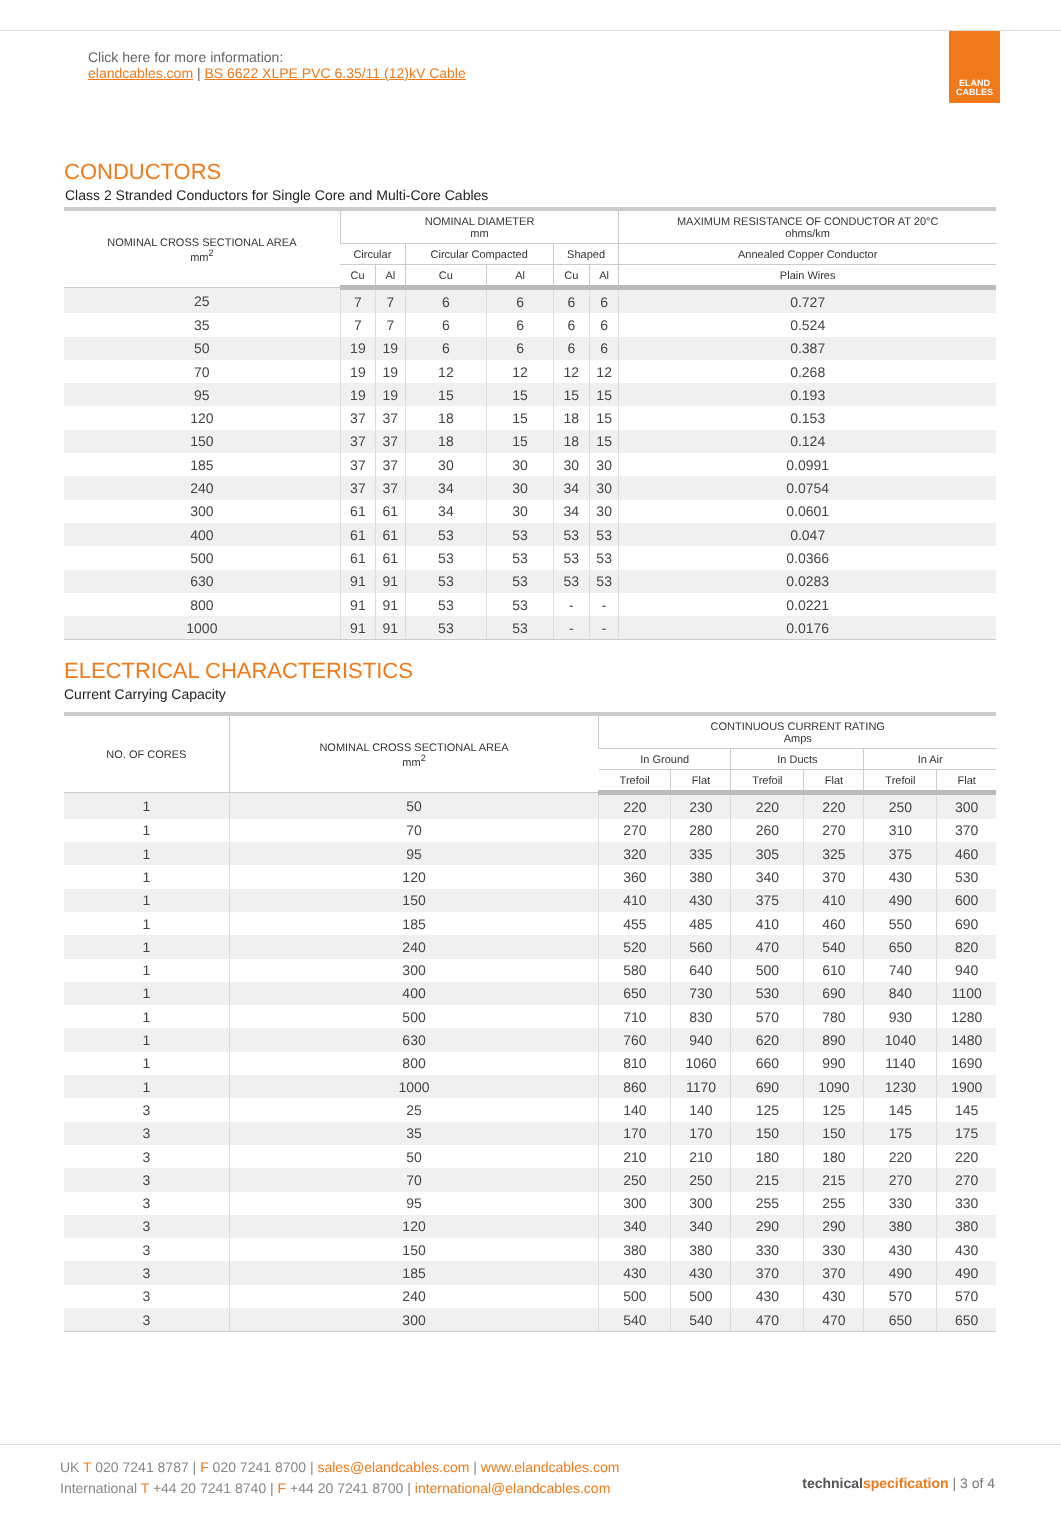Click here for more information:
elandcables.com | BS 6622 XLPE PVC 6.35/11 (12)kV Cable
ELAND
CABLES
CONDUCTORS
Class 2 Stranded Conductors for Single Core and Multi-Core Cables
| NOMINAL CROSS SECTIONAL AREA mm<sup>2</sup> | NOMINAL DIAMETER mm | | | | | | MAXIMUM RESISTANCE OF CONDUCTOR AT 20°C ohms/km |
| --- | --- | --- | --- | --- | --- | --- | --- |
| | Circular | | Circular Compacted | | Shaped | | Annealed Copper Conductor |
| | Cu | Al | Cu | Al | Cu | Al | Plain Wires |
| 25 | 7 | 7 | 6 | 6 | 6 | 6 | 0.727 |
| 35 | 7 | 7 | 6 | 6 | 6 | 6 | 0.524 |
| 50 | 19 | 19 | 6 | 6 | 6 | 6 | 0.387 |
| 70 | 19 | 19 | 12 | 12 | 12 | 12 | 0.268 |
| 95 | 19 | 19 | 15 | 15 | 15 | 15 | 0.193 |
| 120 | 37 | 37 | 18 | 15 | 18 | 15 | 0.153 |
| 150 | 37 | 37 | 18 | 15 | 18 | 15 | 0.124 |
| 185 | 37 | 37 | 30 | 30 | 30 | 30 | 0.0991 |
| 240 | 37 | 37 | 34 | 30 | 34 | 30 | 0.0754 |
| 300 | 61 | 61 | 34 | 30 | 34 | 30 | 0.0601 |
| 400 | 61 | 61 | 53 | 53 | 53 | 53 | 0.047 |
| 500 | 61 | 61 | 53 | 53 | 53 | 53 | 0.0366 |
| 630 | 91 | 91 | 53 | 53 | 53 | 53 | 0.0283 |
| 800 | 91 | 91 | 53 | 53 | - | - | 0.0221 |
| 1000 | 91 | 91 | 53 | 53 | - | - | 0.0176 |
ELECTRICAL CHARACTERISTICS
Current Carrying Capacity
| NO. OF CORES | NOMINAL CROSS SECTIONAL AREA mm<sup>2</sup> | CONTINUOUS CURRENT RATING Amps | | | | | |
| --- | --- | --- | --- | --- | --- | --- | --- |
| | | In Ground | | In Ducts | | In Air | |
| | | Trefoil | Flat | Trefoil | Flat | Trefoil | Flat |
| 1 | 50 | 220 | 230 | 220 | 220 | 250 | 300 |
| 1 | 70 | 270 | 280 | 260 | 270 | 310 | 370 |
| 1 | 95 | 320 | 335 | 305 | 325 | 375 | 460 |
| 1 | 120 | 360 | 380 | 340 | 370 | 430 | 530 |
| 1 | 150 | 410 | 430 | 375 | 410 | 490 | 600 |
| 1 | 185 | 455 | 485 | 410 | 460 | 550 | 690 |
| 1 | 240 | 520 | 560 | 470 | 540 | 650 | 820 |
| 1 | 300 | 580 | 640 | 500 | 610 | 740 | 940 |
| 1 | 400 | 650 | 730 | 530 | 690 | 840 | 1100 |
| 1 | 500 | 710 | 830 | 570 | 780 | 930 | 1280 |
| 1 | 630 | 760 | 940 | 620 | 890 | 1040 | 1480 |
| 1 | 800 | 810 | 1060 | 660 | 990 | 1140 | 1690 |
| 1 | 1000 | 860 | 1170 | 690 | 1090 | 1230 | 1900 |
| 3 | 25 | 140 | 140 | 125 | 125 | 145 | 145 |
| 3 | 35 | 170 | 170 | 150 | 150 | 175 | 175 |
| 3 | 50 | 210 | 210 | 180 | 180 | 220 | 220 |
| 3 | 70 | 250 | 250 | 215 | 215 | 270 | 270 |
| 3 | 95 | 300 | 300 | 255 | 255 | 330 | 330 |
| 3 | 120 | 340 | 340 | 290 | 290 | 380 | 380 |
| 3 | 150 | 380 | 380 | 330 | 330 | 430 | 430 |
| 3 | 185 | 430 | 430 | 370 | 370 | 490 | 490 |
| 3 | 240 | 500 | 500 | 430 | 430 | 570 | 570 |
| 3 | 300 | 540 | 540 | 470 | 470 | 650 | 650 |
UK T 020 7241 8787 | F 020 7241 8700 | sales@elandcables.com | www.elandcables.com
International T +44 20 7241 8740 | F +44 20 7241 8700 | international@elandcables.com
technical specification | 3 of 4